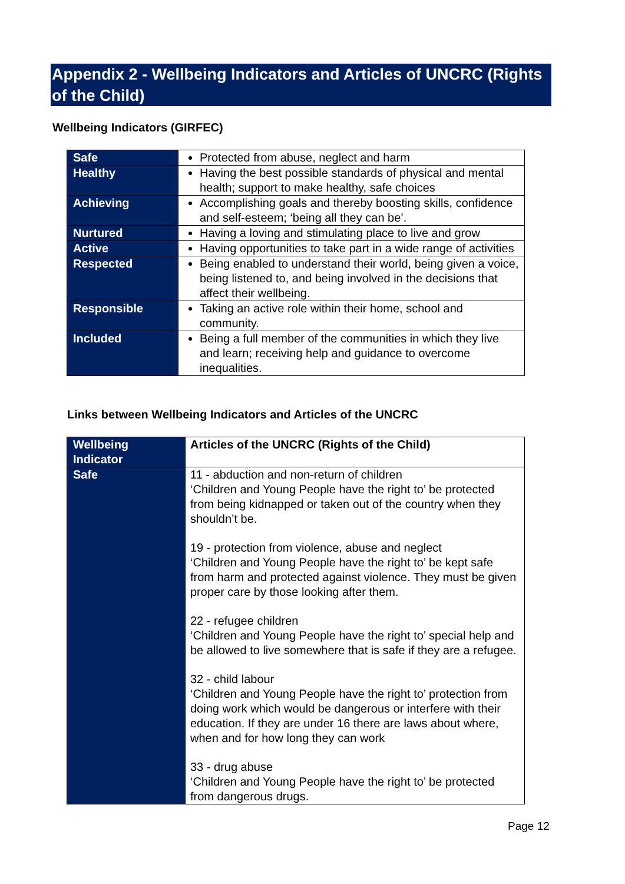Appendix 2 - Wellbeing Indicators and Articles of UNCRC (Rights of the Child)
Wellbeing Indicators (GIRFEC)
| Safe | Protected from abuse, neglect and harm |
| Healthy | Having the best possible standards of physical and mental health; support to make healthy, safe choices |
| Achieving | Accomplishing goals and thereby boosting skills, confidence and self-esteem; ‘being all they can be’. |
| Nurtured | Having a loving and stimulating place to live and grow |
| Active | Having opportunities to take part in a wide range of activities |
| Respected | Being enabled to understand their world, being given a voice, being listened to, and being involved in the decisions that affect their wellbeing. |
| Responsible | Taking an active role within their home, school and community. |
| Included | Being a full member of the communities in which they live and learn; receiving help and guidance to overcome inequalities. |
Links between Wellbeing Indicators and Articles of the UNCRC
| Wellbeing Indicator | Articles of the UNCRC (Rights of the Child) |
| Safe | 11 - abduction and non-return of children ‘Children and Young People have the right to’ be protected from being kidnapped or taken out of the country when they shouldn’t be. 19 - protection from violence, abuse and neglect ‘Children and Young People have the right to’ be kept safe from harm and protected against violence. They must be given proper care by those looking after them. 22 - refugee children ‘Children and Young People have the right to’ special help and be allowed to live somewhere that is safe if they are a refugee. 32 - child labour ‘Children and Young People have the right to’ protection from doing work which would be dangerous or interfere with their education. If they are under 16 there are laws about where, when and for how long they can work 33 - drug abuse ‘Children and Young People have the right to’ be protected from dangerous drugs. |
Page 12